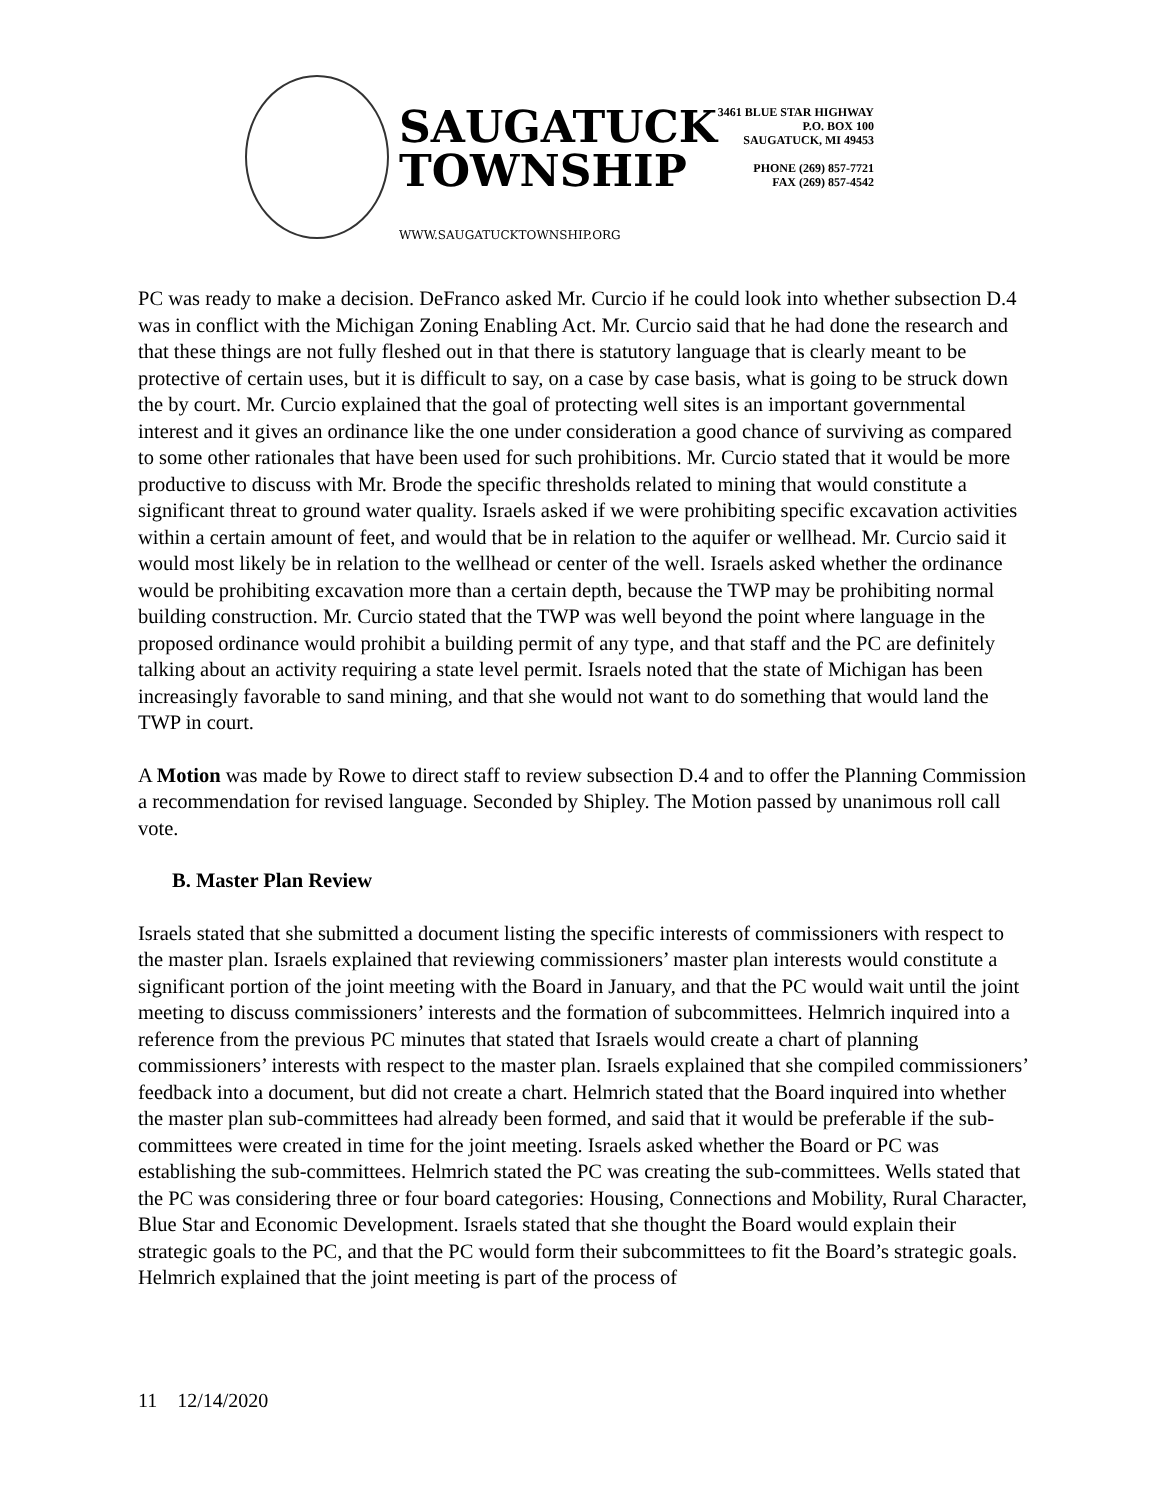SAUGATUCK TOWNSHIP
WWW.SAUGATUCKTOWNSHIP.ORG
3461 BLUE STAR HIGHWAY
P.O. BOX 100
SAUGATUCK, MI 49453
PHONE (269) 857-7721
FAX (269) 857-4542
PC was ready to make a decision. DeFranco asked Mr. Curcio if he could look into whether subsection D.4 was in conflict with the Michigan Zoning Enabling Act. Mr. Curcio said that he had done the research and that these things are not fully fleshed out in that there is statutory language that is clearly meant to be protective of certain uses, but it is difficult to say, on a case by case basis, what is going to be struck down the by court. Mr. Curcio explained that the goal of protecting well sites is an important governmental interest and it gives an ordinance like the one under consideration a good chance of surviving as compared to some other rationales that have been used for such prohibitions. Mr. Curcio stated that it would be more productive to discuss with Mr. Brode the specific thresholds related to mining that would constitute a significant threat to ground water quality. Israels asked if we were prohibiting specific excavation activities within a certain amount of feet, and would that be in relation to the aquifer or wellhead. Mr. Curcio said it would most likely be in relation to the wellhead or center of the well. Israels asked whether the ordinance would be prohibiting excavation more than a certain depth, because the TWP may be prohibiting normal building construction. Mr. Curcio stated that the TWP was well beyond the point where language in the proposed ordinance would prohibit a building permit of any type, and that staff and the PC are definitely talking about an activity requiring a state level permit. Israels noted that the state of Michigan has been increasingly favorable to sand mining, and that she would not want to do something that would land the TWP in court.
A Motion was made by Rowe to direct staff to review subsection D.4 and to offer the Planning Commission a recommendation for revised language. Seconded by Shipley. The Motion passed by unanimous roll call vote.
B. Master Plan Review
Israels stated that she submitted a document listing the specific interests of commissioners with respect to the master plan. Israels explained that reviewing commissioners’ master plan interests would constitute a significant portion of the joint meeting with the Board in January, and that the PC would wait until the joint meeting to discuss commissioners’ interests and the formation of subcommittees. Helmrich inquired into a reference from the previous PC minutes that stated that Israels would create a chart of planning commissioners’ interests with respect to the master plan. Israels explained that she compiled commissioners’ feedback into a document, but did not create a chart. Helmrich stated that the Board inquired into whether the master plan sub-committees had already been formed, and said that it would be preferable if the sub-committees were created in time for the joint meeting. Israels asked whether the Board or PC was establishing the sub-committees. Helmrich stated the PC was creating the sub-committees. Wells stated that the PC was considering three or four board categories: Housing, Connections and Mobility, Rural Character, Blue Star and Economic Development. Israels stated that she thought the Board would explain their strategic goals to the PC, and that the PC would form their subcommittees to fit the Board’s strategic goals. Helmrich explained that the joint meeting is part of the process of
11 12/14/2020